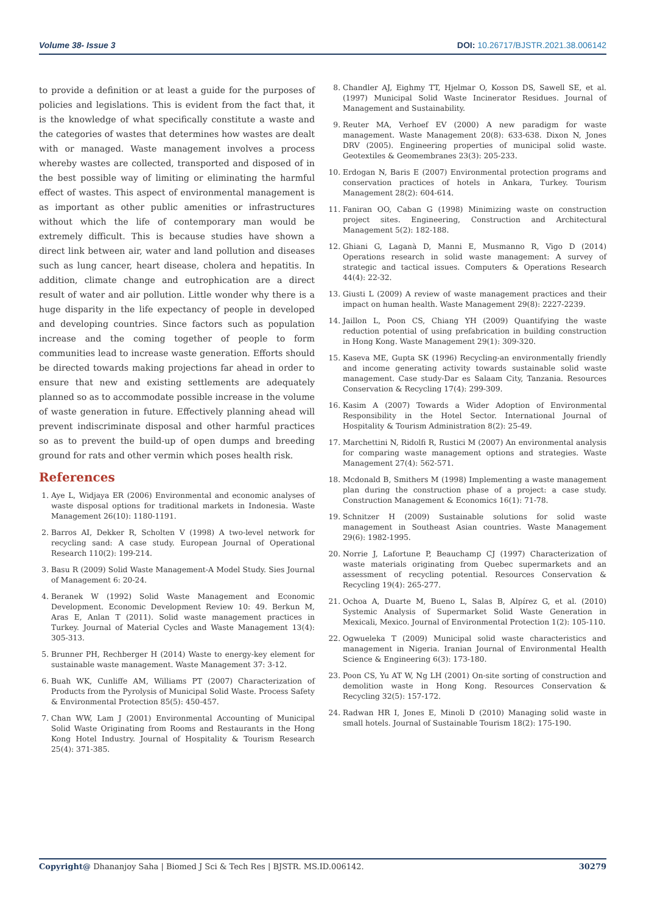Volume 38- Issue 3 DOI: 10.26717/BJSTR.2021.38.006142
to provide a definition or at least a guide for the purposes of policies and legislations. This is evident from the fact that, it is the knowledge of what specifically constitute a waste and the categories of wastes that determines how wastes are dealt with or managed. Waste management involves a process whereby wastes are collected, transported and disposed of in the best possible way of limiting or eliminating the harmful effect of wastes. This aspect of environmental management is as important as other public amenities or infrastructures without which the life of contemporary man would be extremely difficult. This is because studies have shown a direct link between air, water and land pollution and diseases such as lung cancer, heart disease, cholera and hepatitis. In addition, climate change and eutrophication are a direct result of water and air pollution. Little wonder why there is a huge disparity in the life expectancy of people in developed and developing countries. Since factors such as population increase and the coming together of people to form communities lead to increase waste generation. Efforts should be directed towards making projections far ahead in order to ensure that new and existing settlements are adequately planned so as to accommodate possible increase in the volume of waste generation in future. Effectively planning ahead will prevent indiscriminate disposal and other harmful practices so as to prevent the build-up of open dumps and breeding ground for rats and other vermin which poses health risk.
References
1. Aye L, Widjaya ER (2006) Environmental and economic analyses of waste disposal options for traditional markets in Indonesia. Waste Management 26(10): 1180-1191.
2. Barros AI, Dekker R, Scholten V (1998) A two-level network for recycling sand: A case study. European Journal of Operational Research 110(2): 199-214.
3. Basu R (2009) Solid Waste Management-A Model Study. Sies Journal of Management 6: 20-24.
4. Beranek W (1992) Solid Waste Management and Economic Development. Economic Development Review 10: 49. Berkun M, Aras E, Anlan T (2011). Solid waste management practices in Turkey. Journal of Material Cycles and Waste Management 13(4): 305-313.
5. Brunner PH, Rechberger H (2014) Waste to energy-key element for sustainable waste management. Waste Management 37: 3-12.
6. Buah WK, Cunliffe AM, Williams PT (2007) Characterization of Products from the Pyrolysis of Municipal Solid Waste. Process Safety & Environmental Protection 85(5): 450-457.
7. Chan WW, Lam J (2001) Environmental Accounting of Municipal Solid Waste Originating from Rooms and Restaurants in the Hong Kong Hotel Industry. Journal of Hospitality & Tourism Research 25(4): 371-385.
8. Chandler AJ, Eighmy TT, Hjelmar O, Kosson DS, Sawell SE, et al. (1997) Municipal Solid Waste Incinerator Residues. Journal of Management and Sustainability.
9. Reuter MA, Verhoef EV (2000) A new paradigm for waste management. Waste Management 20(8): 633-638. Dixon N, Jones DRV (2005). Engineering properties of municipal solid waste. Geotextiles & Geomembranes 23(3): 205-233.
10. Erdogan N, Baris E (2007) Environmental protection programs and conservation practices of hotels in Ankara, Turkey. Tourism Management 28(2): 604-614.
11. Faniran OO, Caban G (1998) Minimizing waste on construction project sites. Engineering, Construction and Architectural Management 5(2): 182-188.
12. Ghiani G, Laganà D, Manni E, Musmanno R, Vigo D (2014) Operations research in solid waste management: A survey of strategic and tactical issues. Computers & Operations Research 44(4): 22-32.
13. Giusti L (2009) A review of waste management practices and their impact on human health. Waste Management 29(8): 2227-2239.
14. Jaillon L, Poon CS, Chiang YH (2009) Quantifying the waste reduction potential of using prefabrication in building construction in Hong Kong. Waste Management 29(1): 309-320.
15. Kaseva ME, Gupta SK (1996) Recycling-an environmentally friendly and income generating activity towards sustainable solid waste management. Case study-Dar es Salaam City, Tanzania. Resources Conservation & Recycling 17(4): 299-309.
16. Kasim A (2007) Towards a Wider Adoption of Environmental Responsibility in the Hotel Sector. International Journal of Hospitality & Tourism Administration 8(2): 25-49.
17. Marchettini N, Ridolfi R, Rustici M (2007) An environmental analysis for comparing waste management options and strategies. Waste Management 27(4): 562-571.
18. Mcdonald B, Smithers M (1998) Implementing a waste management plan during the construction phase of a project: a case study. Construction Management & Economics 16(1): 71-78.
19. Schnitzer H (2009) Sustainable solutions for solid waste management in Southeast Asian countries. Waste Management 29(6): 1982-1995.
20. Norrie J, Lafortune P, Beauchamp CJ (1997) Characterization of waste materials originating from Quebec supermarkets and an assessment of recycling potential. Resources Conservation & Recycling 19(4): 265-277.
21. Ochoa A, Duarte M, Bueno L, Salas B, Alpírez G, et al. (2010) Systemic Analysis of Supermarket Solid Waste Generation in Mexicali, Mexico. Journal of Environmental Protection 1(2): 105-110.
22. Ogwueleka T (2009) Municipal solid waste characteristics and management in Nigeria. Iranian Journal of Environmental Health Science & Engineering 6(3): 173-180.
23. Poon CS, Yu AT W, Ng LH (2001) On-site sorting of construction and demolition waste in Hong Kong. Resources Conservation & Recycling 32(5): 157-172.
24. Radwan HR I, Jones E, Minoli D (2010) Managing solid waste in small hotels. Journal of Sustainable Tourism 18(2): 175-190.
Copyright@ Dhananjoy Saha | Biomed J Sci & Tech Res | BJSTR. MS.ID.006142.
30279